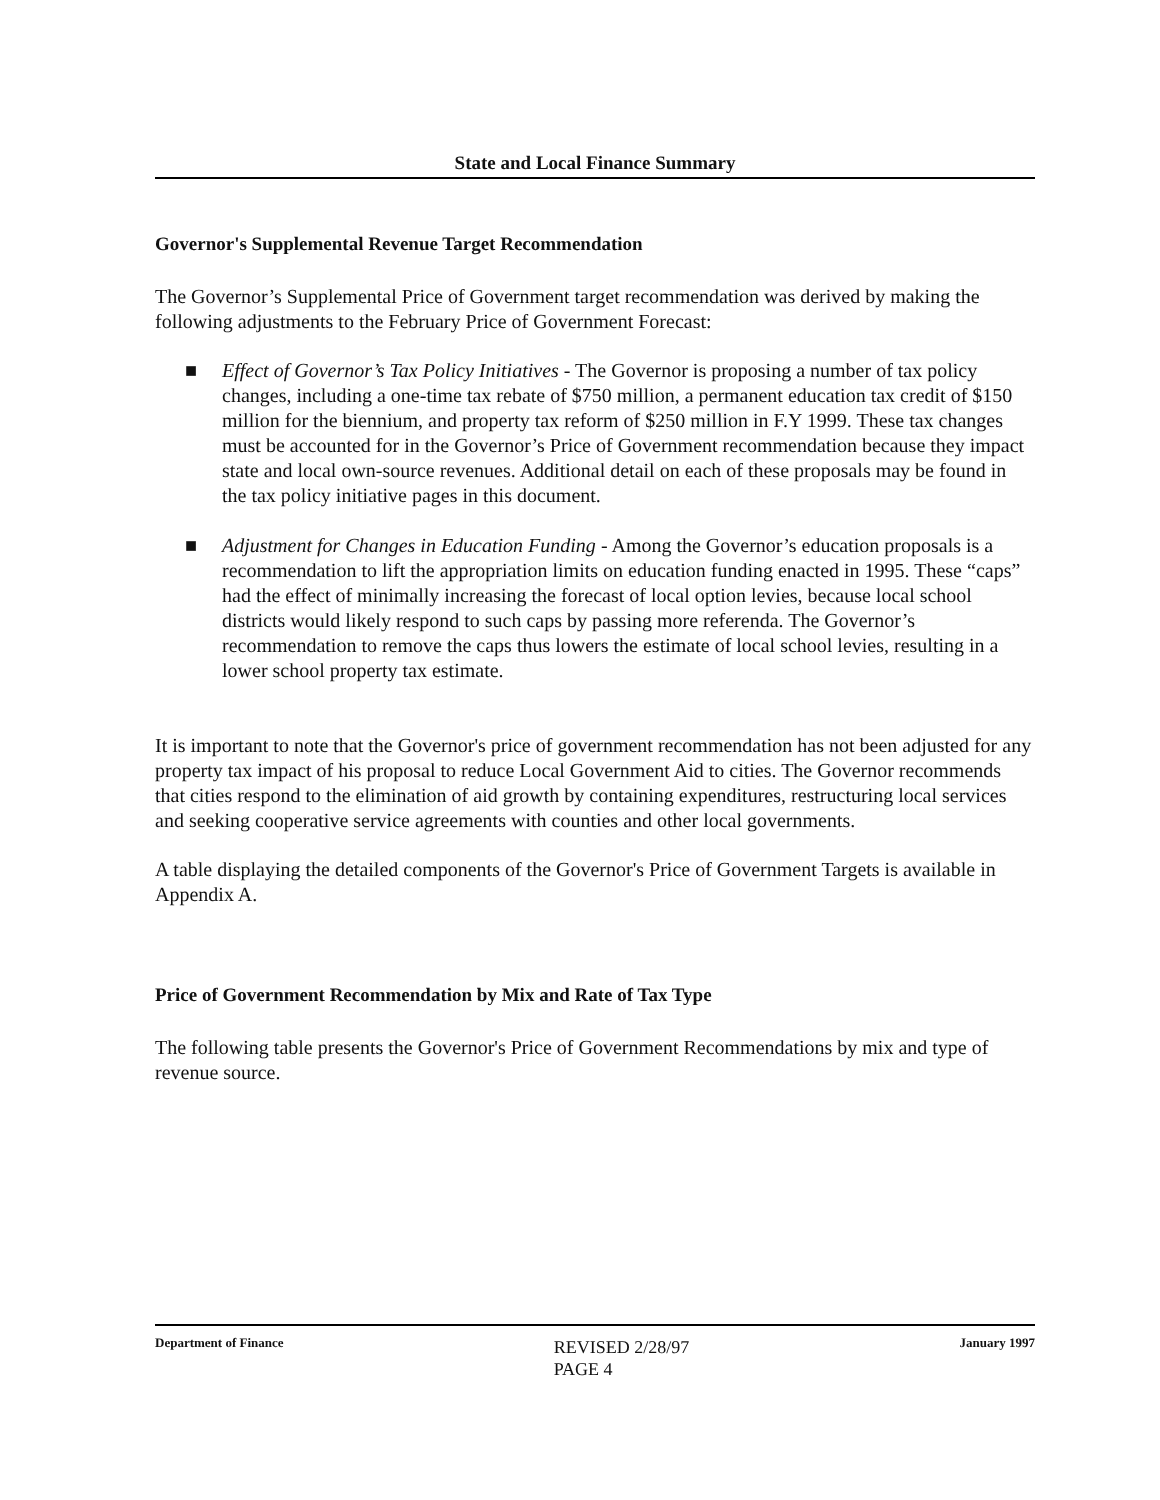State and Local Finance Summary
Governor's Supplemental Revenue Target Recommendation
The Governor’s Supplemental Price of Government target recommendation was derived by making the following adjustments to the February Price of Government Forecast:
■ Effect of Governor’s Tax Policy Initiatives - The Governor is proposing a number of tax policy changes, including a one-time tax rebate of $750 million, a permanent education tax credit of $150 million for the biennium, and property tax reform of $250 million in F.Y 1999. These tax changes must be accounted for in the Governor’s Price of Government recommendation because they impact state and local own-source revenues. Additional detail on each of these proposals may be found in the tax policy initiative pages in this document.
■ Adjustment for Changes in Education Funding - Among the Governor’s education proposals is a recommendation to lift the appropriation limits on education funding enacted in 1995. These “caps” had the effect of minimally increasing the forecast of local option levies, because local school districts would likely respond to such caps by passing more referenda. The Governor’s recommendation to remove the caps thus lowers the estimate of local school levies, resulting in a lower school property tax estimate.
It is important to note that the Governor's price of government recommendation has not been adjusted for any property tax impact of his proposal to reduce Local Government Aid to cities. The Governor recommends that cities respond to the elimination of aid growth by containing expenditures, restructuring local services and seeking cooperative service agreements with counties and other local governments.
A table displaying the detailed components of the Governor's Price of Government Targets is available in Appendix A.
Price of Government Recommendation by Mix and Rate of Tax Type
The following table presents the Governor's Price of Government Recommendations by mix and type of revenue source.
Department of Finance REVISED 2/28/97
PAGE 4 January 1997